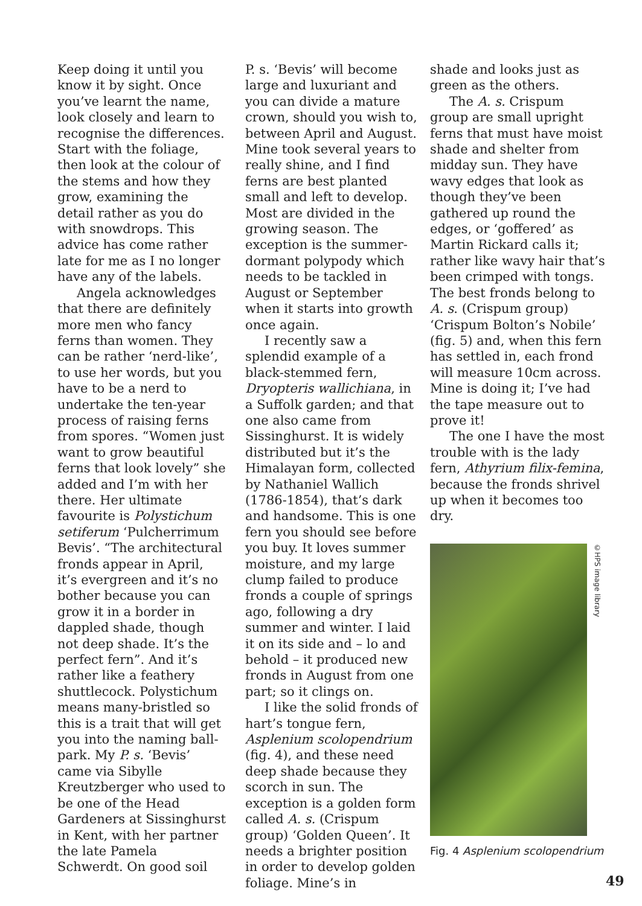Keep doing it until you know it by sight. Once you’ve learnt the name, look closely and learn to recognise the differences. Start with the foliage, then look at the colour of the stems and how they grow, examining the detail rather as you do with snowdrops. This advice has come rather late for me as I no longer have any of the labels.
Angela acknowledges that there are definitely more men who fancy ferns than women. They can be rather ‘nerd-like’, to use her words, but you have to be a nerd to undertake the ten-year process of raising ferns from spores. “Women just want to grow beautiful ferns that look lovely” she added and I’m with her there. Her ultimate favourite is Polystichum setiferum ‘Pulcherrimum Bevis’. “The architectural fronds appear in April, it’s evergreen and it’s no bother because you can grow it in a border in dappled shade, though not deep shade. It’s the perfect fern”. And it’s rather like a feathery shuttlecock. Polystichum means many-bristled so this is a trait that will get you into the naming ball-park. My P. s. ‘Bevis’ came via Sibylle Kreutzberger who used to be one of the Head Gardeners at Sissinghurst in Kent, with her partner the late Pamela Schwerdt. On good soil
P. s. ‘Bevis’ will become large and luxuriant and you can divide a mature crown, should you wish to, between April and August. Mine took several years to really shine, and I find ferns are best planted small and left to develop. Most are divided in the growing season. The exception is the summer-dormant polypody which needs to be tackled in August or September when it starts into growth once again.
I recently saw a splendid example of a black-stemmed fern, Dryopteris wallichiana, in a Suffolk garden; and that one also came from Sissinghurst. It is widely distributed but it’s the Himalayan form, collected by Nathaniel Wallich (1786-1854), that’s dark and handsome. This is one fern you should see before you buy. It loves summer moisture, and my large clump failed to produce fronds a couple of springs ago, following a dry summer and winter. I laid it on its side and – lo and behold – it produced new fronds in August from one part; so it clings on.
I like the solid fronds of hart’s tongue fern, Asplenium scolopendrium (fig. 4), and these need deep shade because they scorch in sun. The exception is a golden form called A. s. (Crispum group) ‘Golden Queen’. It needs a brighter position in order to develop golden foliage. Mine’s in
shade and looks just as green as the others.
The A. s. Crispum group are small upright ferns that must have moist shade and shelter from midday sun. They have wavy edges that look as though they’ve been gathered up round the edges, or ‘goffered’ as Martin Rickard calls it; rather like wavy hair that’s been crimped with tongs. The best fronds belong to A. s. (Crispum group) ‘Crispum Bolton’s Nobile’ (fig. 5) and, when this fern has settled in, each frond will measure 10cm across. Mine is doing it; I’ve had the tape measure out to prove it!
The one I have the most trouble with is the lady fern, Athyrium filix-femina, because the fronds shrivel up when it becomes too dry.
©HPS image library
Fig. 4 Asplenium scolopendrium
49